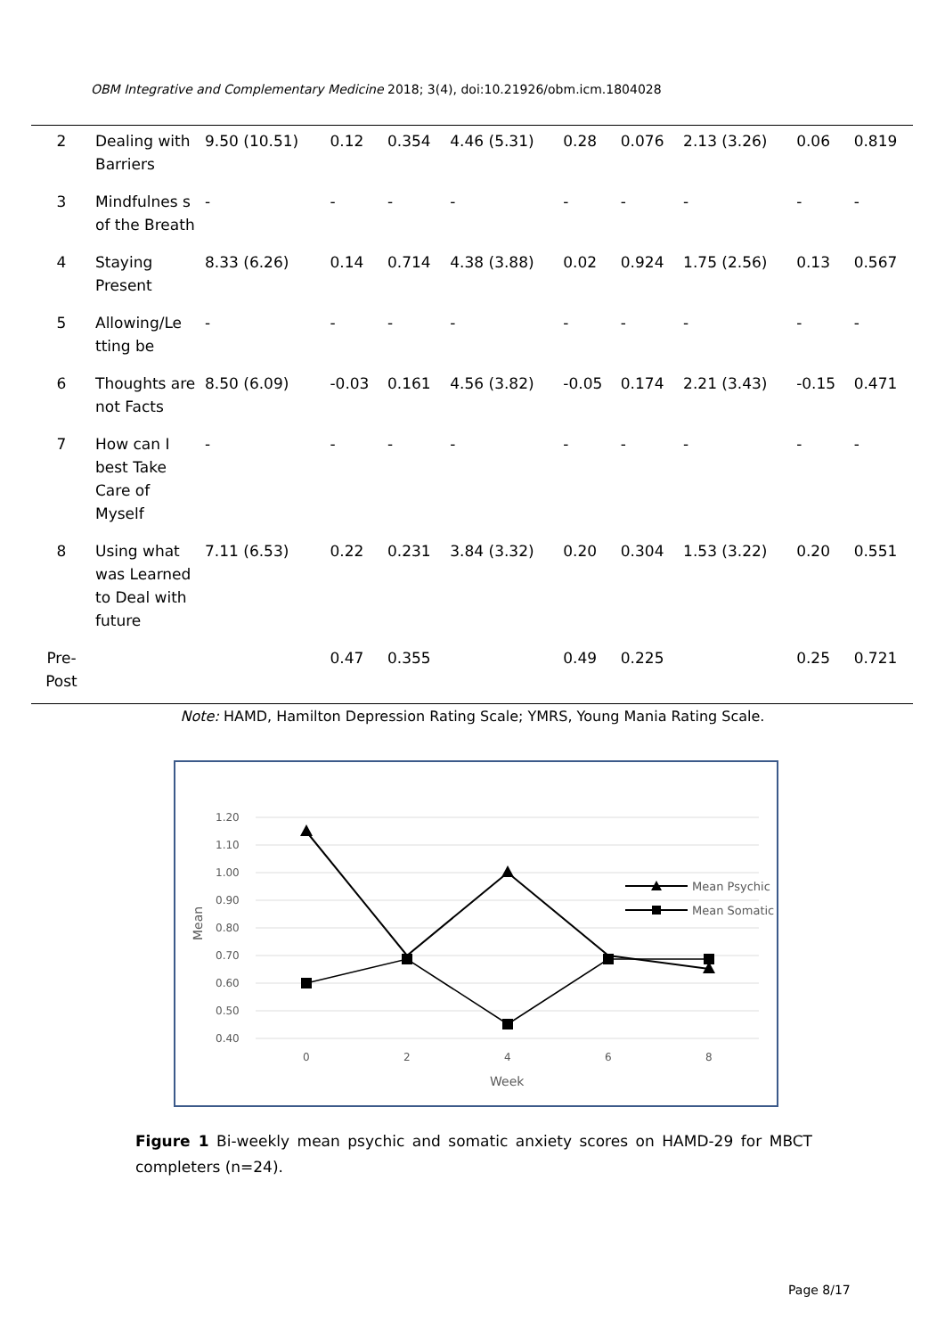OBM Integrative and Complementary Medicine 2018; 3(4), doi:10.21926/obm.icm.1804028
| 2 | Dealing with Barriers | 9.50 (10.51) | 0.12 | 0.354 | 4.46 (5.31) | 0.28 | 0.076 | 2.13 (3.26) | 0.06 | 0.819 |
| 3 | Mindfulnes s of the Breath | - | - | - | - | - | - | - | - | - |
| 4 | Staying Present | 8.33 (6.26) | 0.14 | 0.714 | 4.38 (3.88) | 0.02 | 0.924 | 1.75 (2.56) | 0.13 | 0.567 |
| 5 | Allowing/Le tting be | - | - | - | - | - | - | - | - | - |
| 6 | Thoughts are not Facts | 8.50 (6.09) | -0.03 | 0.161 | 4.56 (3.82) | -0.05 | 0.174 | 2.21 (3.43) | -0.15 | 0.471 |
| 7 | How can I best Take Care of Myself | - | - | - | - | - | - | - | - | - |
| 8 | Using what was Learned to Deal with future | 7.11 (6.53) | 0.22 | 0.231 | 3.84 (3.32) | 0.20 | 0.304 | 1.53 (3.22) | 0.20 | 0.551 |
| Pre-Post | | | 0.47 | 0.355 | | 0.49 | 0.225 | | 0.25 | 0.721 |
Note: HAMD, Hamilton Depression Rating Scale; YMRS, Young Mania Rating Scale.
1.20
1.10
1.00
0.90
0.80
0.70
0.60
0.50
0.40
0
2
4
6
8
Week
Mean
Mean Psychic
Mean Somatic
Figure 1 Bi-weekly mean psychic and somatic anxiety scores on HAMD-29 for MBCT completers (n=24).
Page 8/17